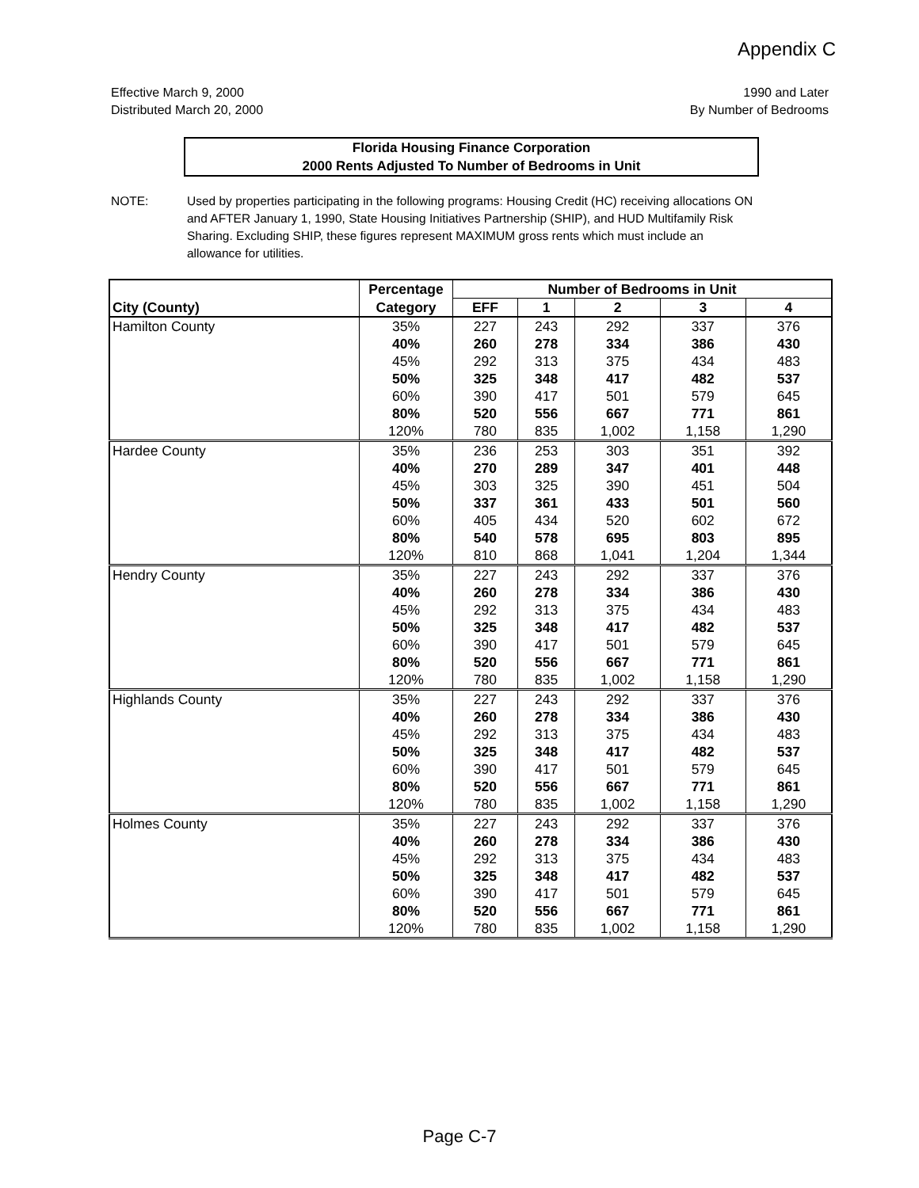Appendix C
Effective March 9, 2000
Distributed March 20, 2000
1990 and Later
By Number of Bedrooms
Florida Housing Finance Corporation
2000 Rents Adjusted To Number of Bedrooms in Unit
NOTE: Used by properties participating in the following programs: Housing Credit (HC) receiving allocations ON and AFTER January 1, 1990, State Housing Initiatives Partnership (SHIP), and HUD Multifamily Risk Sharing. Excluding SHIP, these figures represent MAXIMUM gross rents which must include an allowance for utilities.
| | Percentage | Number of Bedrooms in Unit | | | | |
| --- | --- | --- | --- | --- | --- | --- |
| City (County) | Category | EFF | 1 | 2 | 3 | 4 |
| Hamilton County | 35% | 227 | 243 | 292 | 337 | 376 |
| | 40% | 260 | 278 | 334 | 386 | 430 |
| | 45% | 292 | 313 | 375 | 434 | 483 |
| | 50% | 325 | 348 | 417 | 482 | 537 |
| | 60% | 390 | 417 | 501 | 579 | 645 |
| | 80% | 520 | 556 | 667 | 771 | 861 |
| | 120% | 780 | 835 | 1,002 | 1,158 | 1,290 |
| Hardee County | 35% | 236 | 253 | 303 | 351 | 392 |
| | 40% | 270 | 289 | 347 | 401 | 448 |
| | 45% | 303 | 325 | 390 | 451 | 504 |
| | 50% | 337 | 361 | 433 | 501 | 560 |
| | 60% | 405 | 434 | 520 | 602 | 672 |
| | 80% | 540 | 578 | 695 | 803 | 895 |
| | 120% | 810 | 868 | 1,041 | 1,204 | 1,344 |
| Hendry County | 35% | 227 | 243 | 292 | 337 | 376 |
| | 40% | 260 | 278 | 334 | 386 | 430 |
| | 45% | 292 | 313 | 375 | 434 | 483 |
| | 50% | 325 | 348 | 417 | 482 | 537 |
| | 60% | 390 | 417 | 501 | 579 | 645 |
| | 80% | 520 | 556 | 667 | 771 | 861 |
| | 120% | 780 | 835 | 1,002 | 1,158 | 1,290 |
| Highlands County | 35% | 227 | 243 | 292 | 337 | 376 |
| | 40% | 260 | 278 | 334 | 386 | 430 |
| | 45% | 292 | 313 | 375 | 434 | 483 |
| | 50% | 325 | 348 | 417 | 482 | 537 |
| | 60% | 390 | 417 | 501 | 579 | 645 |
| | 80% | 520 | 556 | 667 | 771 | 861 |
| | 120% | 780 | 835 | 1,002 | 1,158 | 1,290 |
| Holmes County | 35% | 227 | 243 | 292 | 337 | 376 |
| | 40% | 260 | 278 | 334 | 386 | 430 |
| | 45% | 292 | 313 | 375 | 434 | 483 |
| | 50% | 325 | 348 | 417 | 482 | 537 |
| | 60% | 390 | 417 | 501 | 579 | 645 |
| | 80% | 520 | 556 | 667 | 771 | 861 |
| | 120% | 780 | 835 | 1,002 | 1,158 | 1,290 |
Page C-7